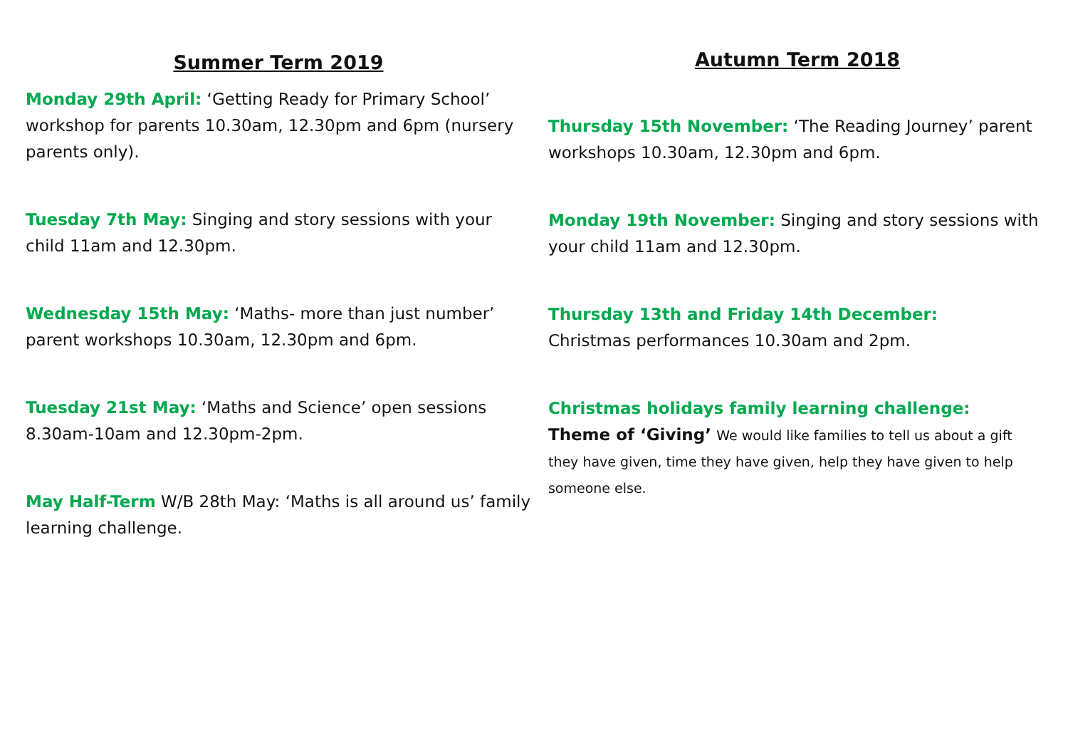Summer Term 2019
Monday 29th April: ‘Getting Ready for Primary School’ workshop for parents 10.30am, 12.30pm and 6pm (nursery parents only).
Tuesday 7th May: Singing and story sessions with your child 11am and 12.30pm.
Wednesday 15th May: ‘Maths- more than just number’ parent workshops 10.30am, 12.30pm and 6pm.
Tuesday 21st May: ‘Maths and Science’ open sessions 8.30am-10am and 12.30pm-2pm.
May Half-Term W/B 28th May: ‘Maths is all around us’ family learning challenge.
Autumn Term 2018
Thursday 15th November: ‘The Reading Journey’ parent workshops 10.30am, 12.30pm and 6pm.
Monday 19th November: Singing and story sessions with your child 11am and 12.30pm.
Thursday 13th and Friday 14th December:
Christmas performances 10.30am and 2pm.
Christmas holidays family learning challenge:
Theme of ‘Giving’ We would like families to tell us about a gift they have given, time they have given, help they have given to help someone else.